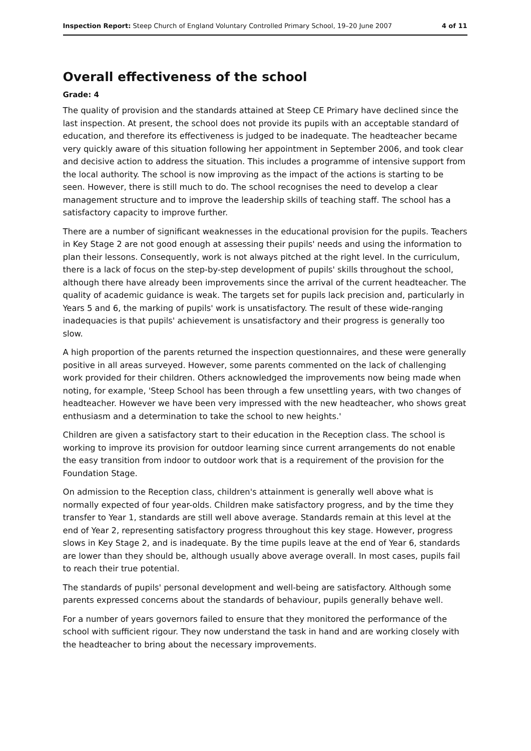Inspection Report: Steep Church of England Voluntary Controlled Primary School, 19–20 June 2007 4 of 11
Overall effectiveness of the school
Grade: 4
The quality of provision and the standards attained at Steep CE Primary have declined since the last inspection. At present, the school does not provide its pupils with an acceptable standard of education, and therefore its effectiveness is judged to be inadequate. The headteacher became very quickly aware of this situation following her appointment in September 2006, and took clear and decisive action to address the situation. This includes a programme of intensive support from the local authority. The school is now improving as the impact of the actions is starting to be seen. However, there is still much to do. The school recognises the need to develop a clear management structure and to improve the leadership skills of teaching staff. The school has a satisfactory capacity to improve further.
There are a number of significant weaknesses in the educational provision for the pupils. Teachers in Key Stage 2 are not good enough at assessing their pupils' needs and using the information to plan their lessons. Consequently, work is not always pitched at the right level. In the curriculum, there is a lack of focus on the step-by-step development of pupils' skills throughout the school, although there have already been improvements since the arrival of the current headteacher. The quality of academic guidance is weak. The targets set for pupils lack precision and, particularly in Years 5 and 6, the marking of pupils' work is unsatisfactory. The result of these wide-ranging inadequacies is that pupils' achievement is unsatisfactory and their progress is generally too slow.
A high proportion of the parents returned the inspection questionnaires, and these were generally positive in all areas surveyed. However, some parents commented on the lack of challenging work provided for their children. Others acknowledged the improvements now being made when noting, for example, 'Steep School has been through a few unsettling years, with two changes of headteacher. However we have been very impressed with the new headteacher, who shows great enthusiasm and a determination to take the school to new heights.'
Children are given a satisfactory start to their education in the Reception class. The school is working to improve its provision for outdoor learning since current arrangements do not enable the easy transition from indoor to outdoor work that is a requirement of the provision for the Foundation Stage.
On admission to the Reception class, children's attainment is generally well above what is normally expected of four year-olds. Children make satisfactory progress, and by the time they transfer to Year 1, standards are still well above average. Standards remain at this level at the end of Year 2, representing satisfactory progress throughout this key stage. However, progress slows in Key Stage 2, and is inadequate. By the time pupils leave at the end of Year 6, standards are lower than they should be, although usually above average overall. In most cases, pupils fail to reach their true potential.
The standards of pupils' personal development and well-being are satisfactory. Although some parents expressed concerns about the standards of behaviour, pupils generally behave well.
For a number of years governors failed to ensure that they monitored the performance of the school with sufficient rigour. They now understand the task in hand and are working closely with the headteacher to bring about the necessary improvements.